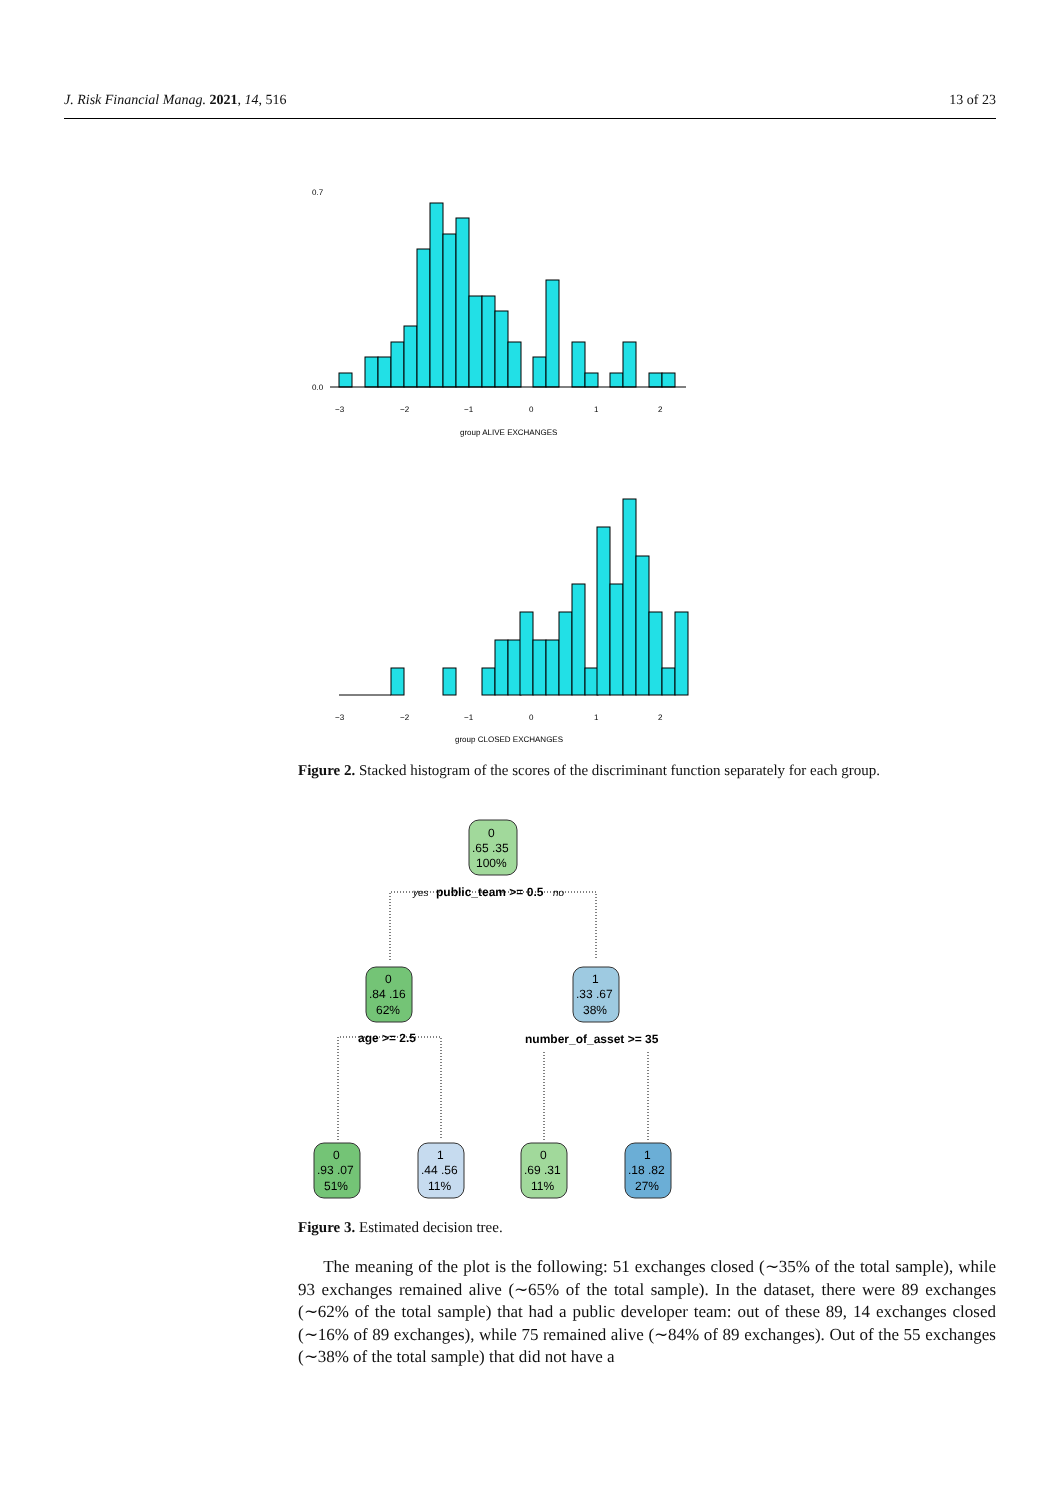J. Risk Financial Manag. 2021, 14, 516 13 of 23
−3
−2
−1
0
1
2
group ALIVE EXCHANGES
0.0
0.7
−3
−2
−1
0
1
2
group CLOSED EXCHANGES
Figure 2. Stacked histogram of the scores of the discriminant function separately for each group.
0
.65 .35
100%
0
.84 .16
62%
1
.33 .67
38%
0
.93 .07
51%
1
.44 .56
11%
0
.69 .31
11%
1
.18 .82
27%
yes
public_team >= 0.5
no
age >= 2.5
number_of_asset >= 35
Figure 3. Estimated decision tree.
The meaning of the plot is the following: 51 exchanges closed (∼35% of the total sample), while 93 exchanges remained alive (∼65% of the total sample). In the dataset, there were 89 exchanges (∼62% of the total sample) that had a public developer team: out of these 89, 14 exchanges closed (∼16% of 89 exchanges), while 75 remained alive (∼84% of 89 exchanges). Out of the 55 exchanges (∼38% of the total sample) that did not have a